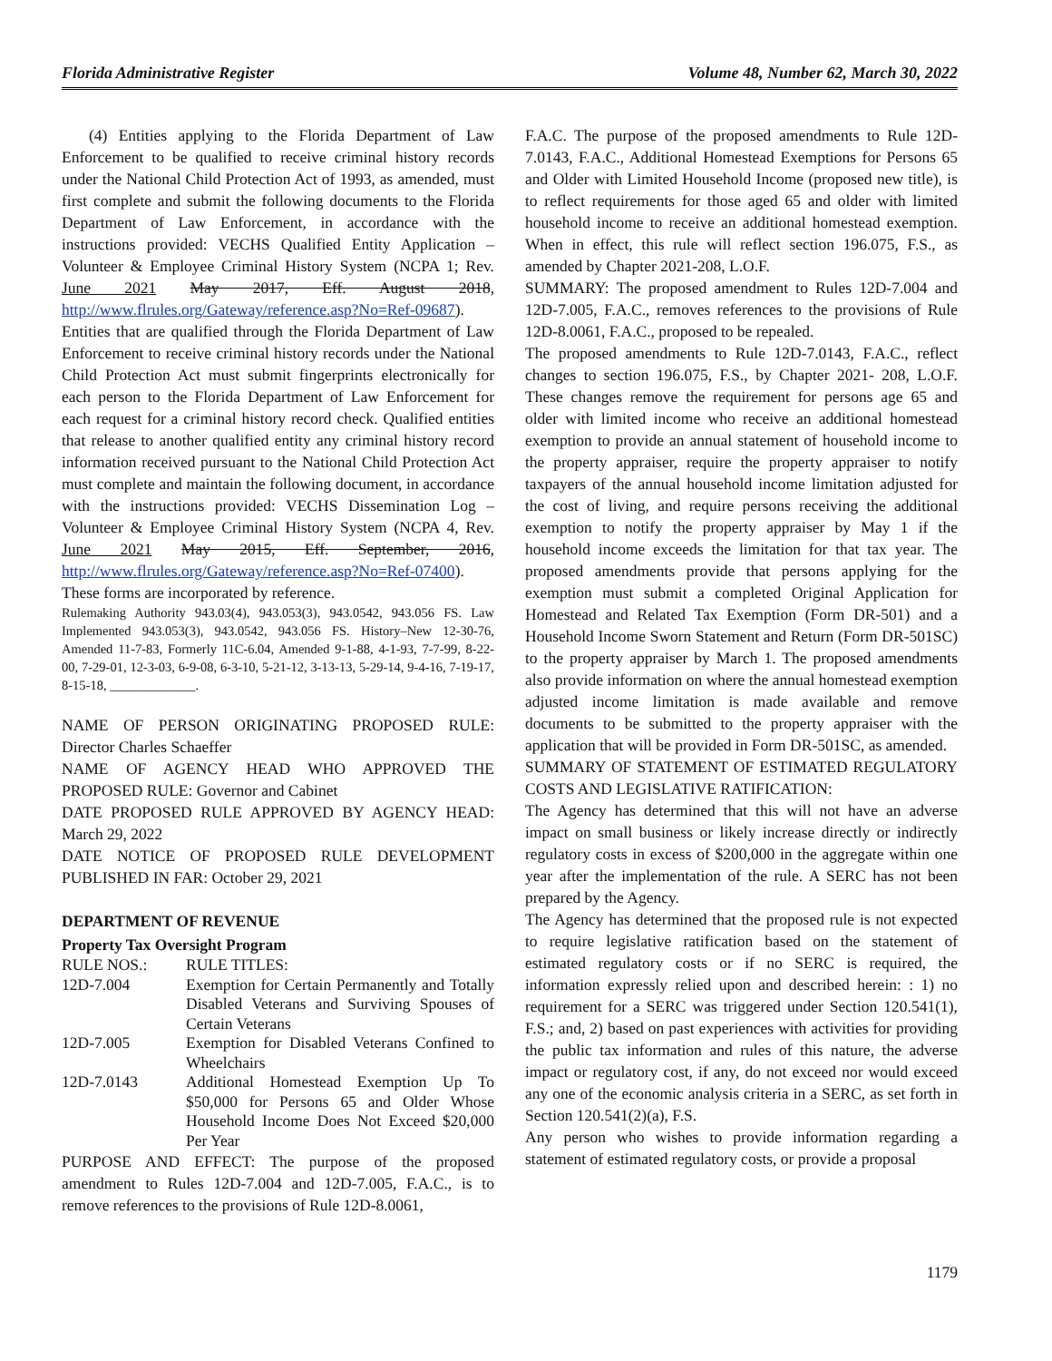Florida Administrative Register Volume 48, Number 62, March 30, 2022
(4) Entities applying to the Florida Department of Law Enforcement to be qualified to receive criminal history records under the National Child Protection Act of 1993, as amended, must first complete and submit the following documents to the Florida Department of Law Enforcement, in accordance with the instructions provided: VECHS Qualified Entity Application – Volunteer & Employee Criminal History System (NCPA 1; Rev. June 2021 May 2017, Eff. August 2018, http://www.flrules.org/Gateway/reference.asp?No=Ref-09687). Entities that are qualified through the Florida Department of Law Enforcement to receive criminal history records under the National Child Protection Act must submit fingerprints electronically for each person to the Florida Department of Law Enforcement for each request for a criminal history record check. Qualified entities that release to another qualified entity any criminal history record information received pursuant to the National Child Protection Act must complete and maintain the following document, in accordance with the instructions provided: VECHS Dissemination Log – Volunteer & Employee Criminal History System (NCPA 4, Rev. June 2021 May 2015, Eff. September, 2016, http://www.flrules.org/Gateway/reference.asp?No=Ref-07400). These forms are incorporated by reference.
Rulemaking Authority 943.03(4), 943.053(3), 943.0542, 943.056 FS. Law Implemented 943.053(3), 943.0542, 943.056 FS. History–New 12-30-76, Amended 11-7-83, Formerly 11C-6.04, Amended 9-1-88, 4-1-93, 7-7-99, 8-22-00, 7-29-01, 12-3-03, 6-9-08, 6-3-10, 5-21-12, 3-13-13, 5-29-14, 9-4-16, 7-19-17, 8-15-18, _____________.
NAME OF PERSON ORIGINATING PROPOSED RULE: Director Charles Schaeffer
NAME OF AGENCY HEAD WHO APPROVED THE PROPOSED RULE: Governor and Cabinet
DATE PROPOSED RULE APPROVED BY AGENCY HEAD: March 29, 2022
DATE NOTICE OF PROPOSED RULE DEVELOPMENT PUBLISHED IN FAR: October 29, 2021
DEPARTMENT OF REVENUE
Property Tax Oversight Program
| RULE NOS.: | RULE TITLES: |
| 12D-7.004 | Exemption for Certain Permanently and Totally Disabled Veterans and Surviving Spouses of Certain Veterans |
| 12D-7.005 | Exemption for Disabled Veterans Confined to Wheelchairs |
| 12D-7.0143 | Additional Homestead Exemption Up To $50,000 for Persons 65 and Older Whose Household Income Does Not Exceed $20,000 Per Year |
PURPOSE AND EFFECT: The purpose of the proposed amendment to Rules 12D-7.004 and 12D-7.005, F.A.C., is to remove references to the provisions of Rule 12D-8.0061,
F.A.C. The purpose of the proposed amendments to Rule 12D-7.0143, F.A.C., Additional Homestead Exemptions for Persons 65 and Older with Limited Household Income (proposed new title), is to reflect requirements for those aged 65 and older with limited household income to receive an additional homestead exemption. When in effect, this rule will reflect section 196.075, F.S., as amended by Chapter 2021-208, L.O.F.
SUMMARY: The proposed amendment to Rules 12D-7.004 and 12D-7.005, F.A.C., removes references to the provisions of Rule 12D-8.0061, F.A.C., proposed to be repealed.
The proposed amendments to Rule 12D-7.0143, F.A.C., reflect changes to section 196.075, F.S., by Chapter 2021- 208, L.O.F. These changes remove the requirement for persons age 65 and older with limited income who receive an additional homestead exemption to provide an annual statement of household income to the property appraiser, require the property appraiser to notify taxpayers of the annual household income limitation adjusted for the cost of living, and require persons receiving the additional exemption to notify the property appraiser by May 1 if the household income exceeds the limitation for that tax year. The proposed amendments provide that persons applying for the exemption must submit a completed Original Application for Homestead and Related Tax Exemption (Form DR-501) and a Household Income Sworn Statement and Return (Form DR-501SC) to the property appraiser by March 1. The proposed amendments also provide information on where the annual homestead exemption adjusted income limitation is made available and remove documents to be submitted to the property appraiser with the application that will be provided in Form DR-501SC, as amended.
SUMMARY OF STATEMENT OF ESTIMATED REGULATORY COSTS AND LEGISLATIVE RATIFICATION:
The Agency has determined that this will not have an adverse impact on small business or likely increase directly or indirectly regulatory costs in excess of $200,000 in the aggregate within one year after the implementation of the rule. A SERC has not been prepared by the Agency.
The Agency has determined that the proposed rule is not expected to require legislative ratification based on the statement of estimated regulatory costs or if no SERC is required, the information expressly relied upon and described herein: : 1) no requirement for a SERC was triggered under Section 120.541(1), F.S.; and, 2) based on past experiences with activities for providing the public tax information and rules of this nature, the adverse impact or regulatory cost, if any, do not exceed nor would exceed any one of the economic analysis criteria in a SERC, as set forth in Section 120.541(2)(a), F.S.
Any person who wishes to provide information regarding a statement of estimated regulatory costs, or provide a proposal
1179